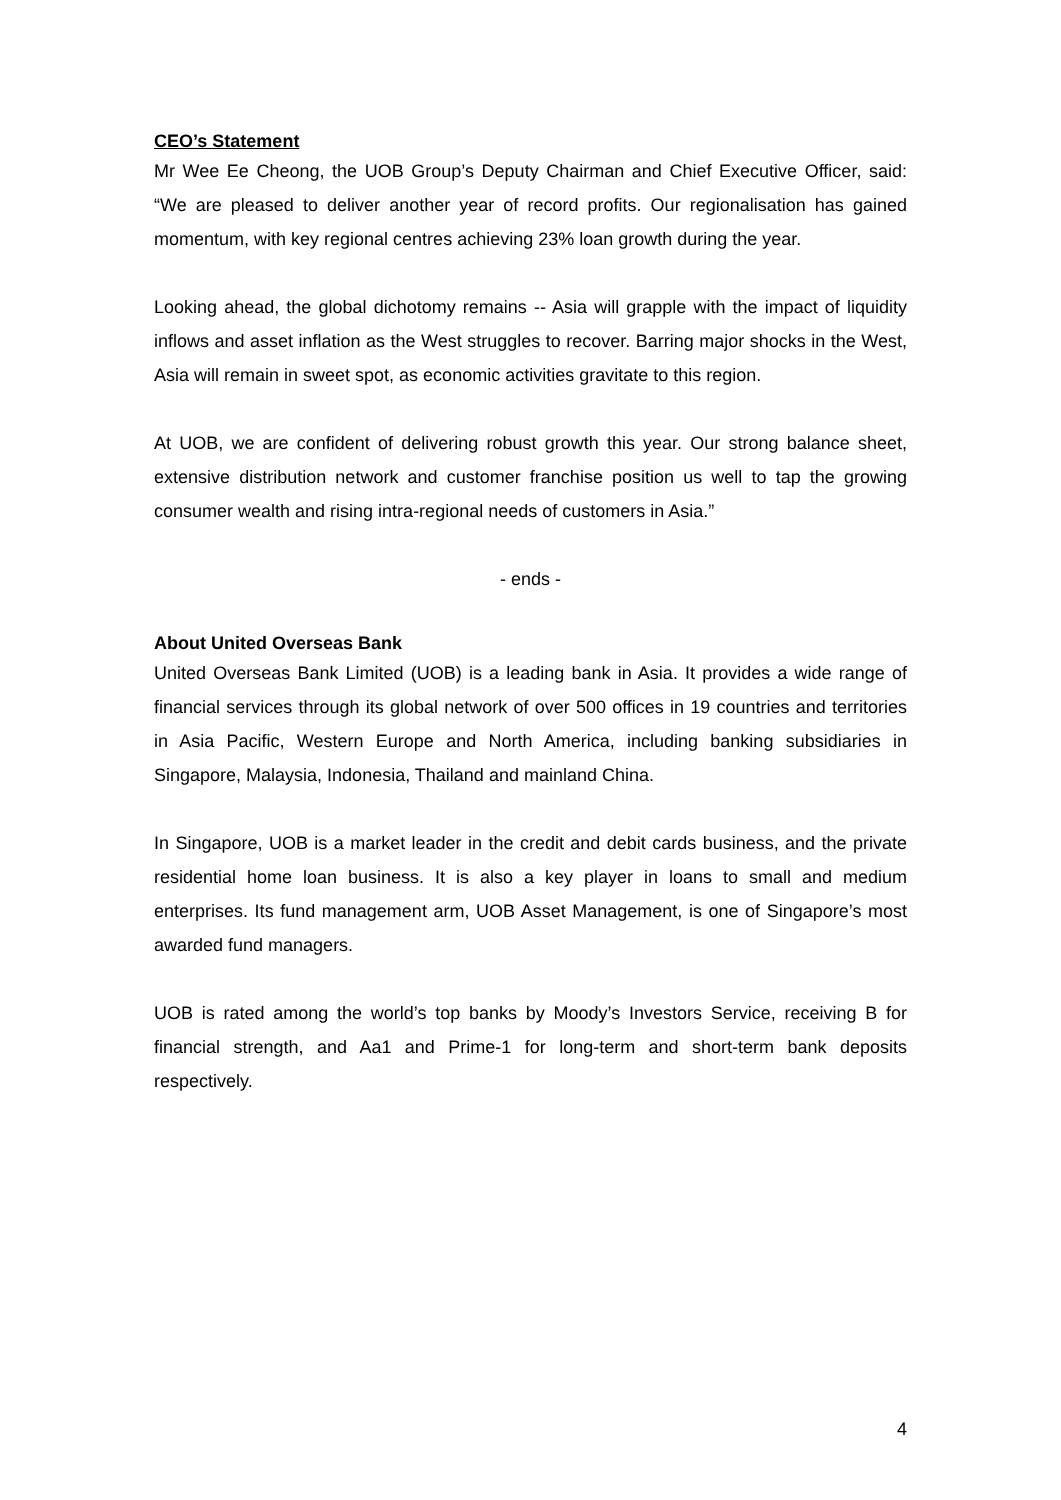CEO’s Statement
Mr Wee Ee Cheong, the UOB Group’s Deputy Chairman and Chief Executive Officer, said: “We are pleased to deliver another year of record profits. Our regionalisation has gained momentum, with key regional centres achieving 23% loan growth during the year.
Looking ahead, the global dichotomy remains -- Asia will grapple with the impact of liquidity inflows and asset inflation as the West struggles to recover. Barring major shocks in the West, Asia will remain in sweet spot, as economic activities gravitate to this region.
At UOB, we are confident of delivering robust growth this year. Our strong balance sheet, extensive distribution network and customer franchise position us well to tap the growing consumer wealth and rising intra-regional needs of customers in Asia.”
- ends -
About United Overseas Bank
United Overseas Bank Limited (UOB) is a leading bank in Asia. It provides a wide range of financial services through its global network of over 500 offices in 19 countries and territories in Asia Pacific, Western Europe and North America, including banking subsidiaries in Singapore, Malaysia, Indonesia, Thailand and mainland China.
In Singapore, UOB is a market leader in the credit and debit cards business, and the private residential home loan business. It is also a key player in loans to small and medium enterprises. Its fund management arm, UOB Asset Management, is one of Singapore’s most awarded fund managers.
UOB is rated among the world’s top banks by Moody’s Investors Service, receiving B for financial strength, and Aa1 and Prime-1 for long-term and short-term bank deposits respectively.
4